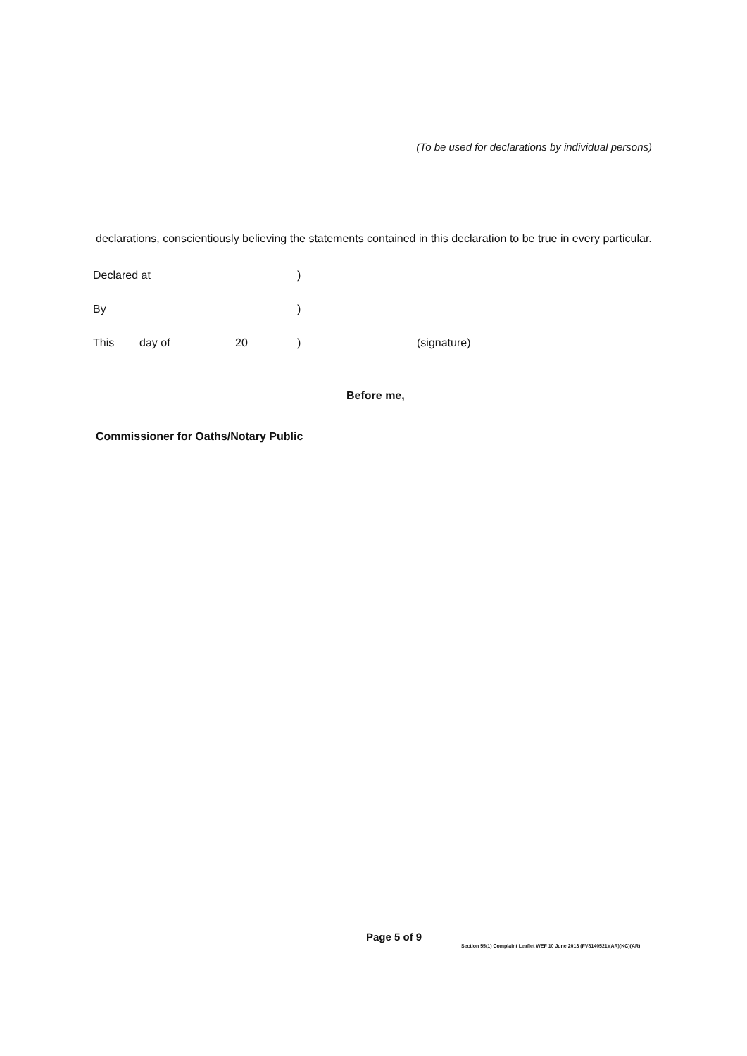(To be used for declarations by individual persons)
declarations, conscientiously believing the statements contained in this declaration to be true in every particular.
| Declared at | | | ) | |
| By | | | ) | |
| This | day of | 20 | ) | (signature) |
Before me,
Commissioner for Oaths/Notary Public
Page 5 of 9
Section 55(1) Complaint Leaflet WEF 10 June 2013 (FV8140521)(AR)(KC)(AR)